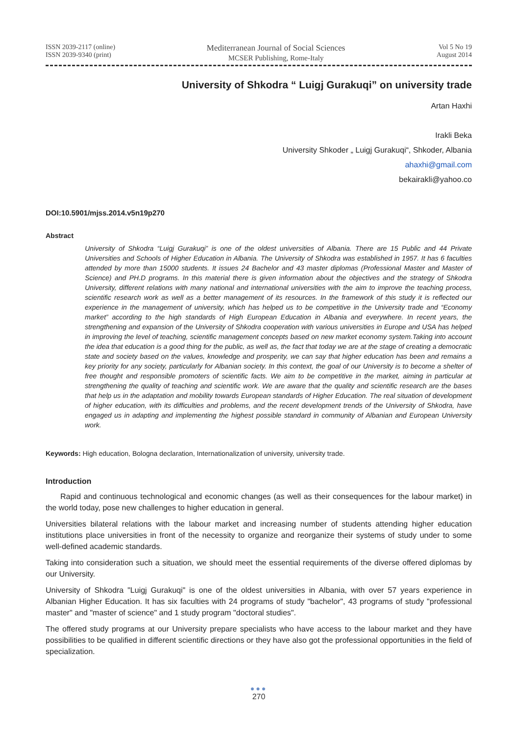ISSN 2039-2117 (online)
ISSN 2039-9340 (print)
Mediterranean Journal of Social Sciences
MCSER Publishing, Rome-Italy
Vol 5 No 19
August 2014
University of Shkodra “ Luigj Gurakuqi” on university trade
Artan Haxhi
Irakli Beka
University Shkoder „ Luigj Gurakuqi“, Shkoder, Albania
ahaxhi@gmail.com
bekairakli@yahoo.co
DOI:10.5901/mjss.2014.v5n19p270
Abstract
University of Shkodra “Luigj Gurakuqi” is one of the oldest universities of Albania. There are 15 Public and 44 Private Universities and Schools of Higher Education in Albania. The University of Shkodra was established in 1957. It has 6 faculties attended by more than 15000 students. It issues 24 Bachelor and 43 master diplomas (Professional Master and Master of Science) and PH.D programs. In this material there is given information about the objectives and the strategy of Shkodra University, different relations with many national and international universities with the aim to improve the teaching process, scientific research work as well as a better management of its resources. In the framework of this study it is reflected our experience in the management of university, which has helped us to be competitive in the University trade and “Economy market” according to the high standards of High European Education in Albania and everywhere. In recent years, the strengthening and expansion of the University of Shkodra cooperation with various universities in Europe and USA has helped in improving the level of teaching, scientific management concepts based on new market economy system.Taking into account the idea that education is a good thing for the public, as well as, the fact that today we are at the stage of creating a democratic state and society based on the values, knowledge and prosperity, we can say that higher education has been and remains a key priority for any society, particularly for Albanian society. In this context, the goal of our University is to become a shelter of free thought and responsible promoters of scientific facts. We aim to be competitive in the market, aiming in particular at strengthening the quality of teaching and scientific work. We are aware that the quality and scientific research are the bases that help us in the adaptation and mobility towards European standards of Higher Education. The real situation of development of higher education, with its difficulties and problems, and the recent development trends of the University of Shkodra, have engaged us in adapting and implementing the highest possible standard in community of Albanian and European University work.
Keywords: High education, Bologna declaration, Internationalization of university, university trade.
Introduction
Rapid and continuous technological and economic changes (as well as their consequences for the labour market) in the world today, pose new challenges to higher education in general.
Universities bilateral relations with the labour market and increasing number of students attending higher education institutions place universities in front of the necessity to organize and reorganize their systems of study under to some well-defined academic standards.
Taking into consideration such a situation, we should meet the essential requirements of the diverse offered diplomas by our University.
University of Shkodra "Luigj Gurakuqi" is one of the oldest universities in Albania, with over 57 years experience in Albanian Higher Education. It has six faculties with 24 programs of study "bachelor", 43 programs of study "professional master" and "master of science" and 1 study program "doctoral studies".
The offered study programs at our University prepare specialists who have access to the labour market and they have possibilities to be qualified in different scientific directions or they have also got the professional opportunities in the field of specialization.
●●●
270